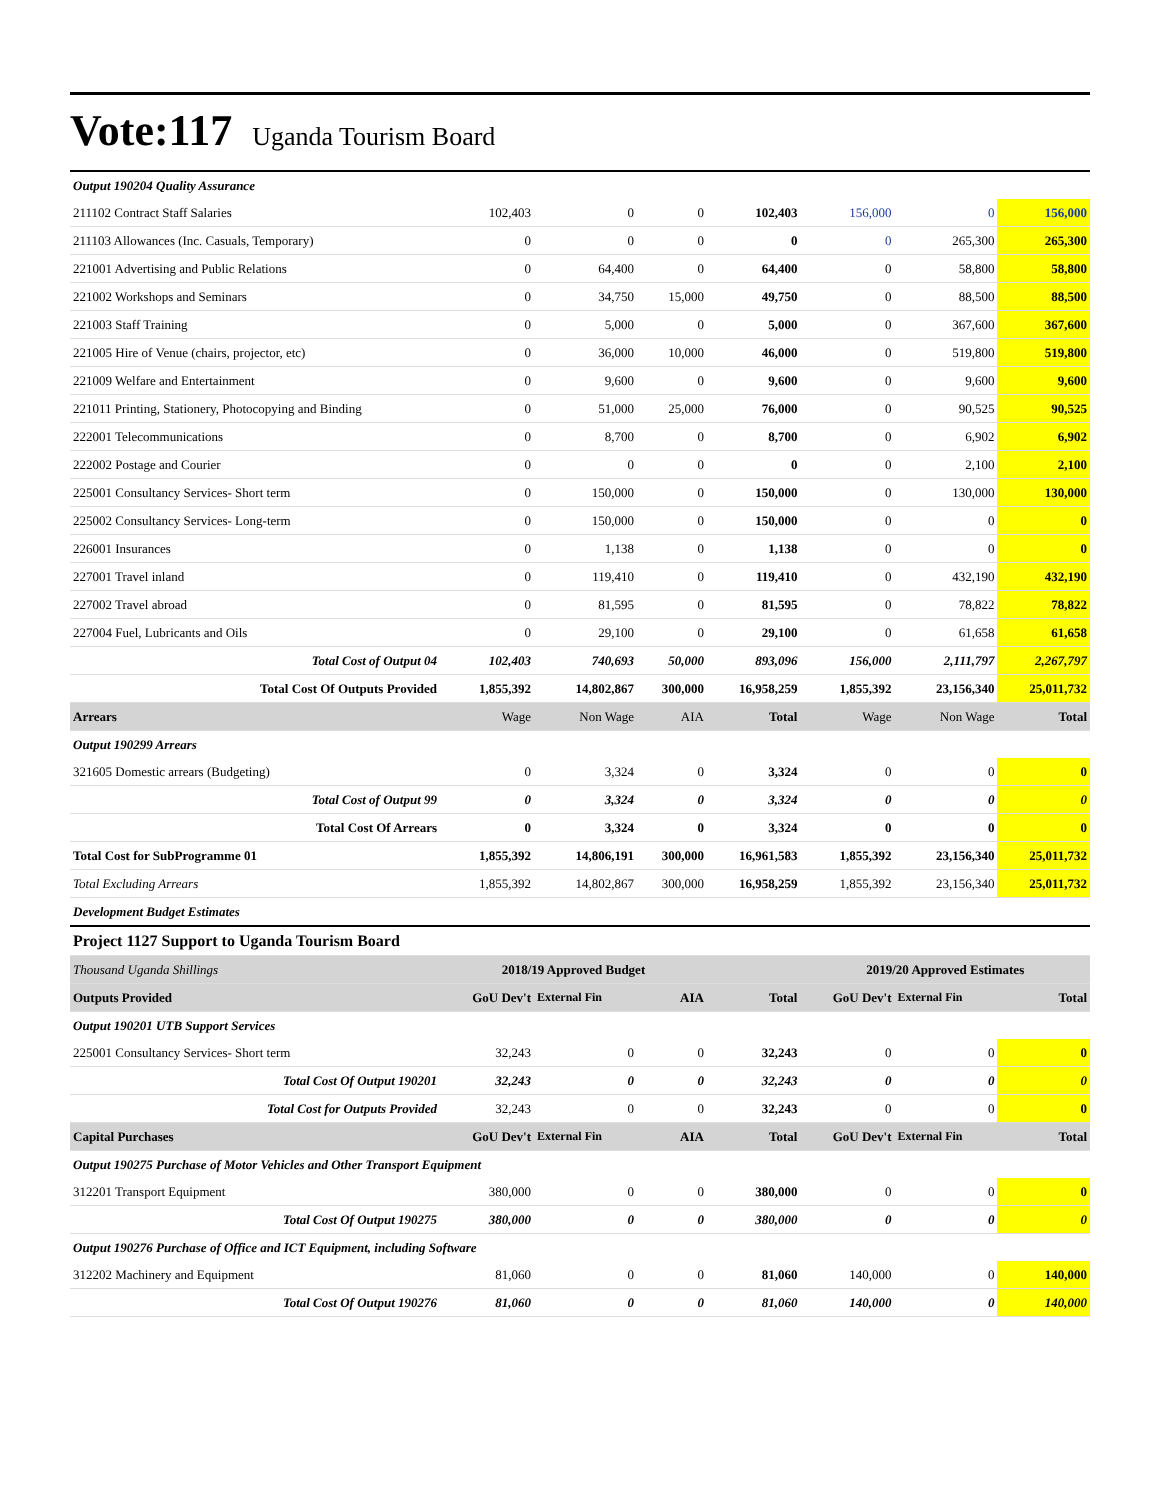Vote:117 Uganda Tourism Board
| Output 190204 Quality Assurance | | | | | | | |
| 211102 Contract Staff Salaries | 102,403 | 0 | 0 | 102,403 | 156,000 | 0 | 156,000 |
| 211103 Allowances (Inc. Casuals, Temporary) | 0 | 0 | 0 | 0 | 0 | 265,300 | 265,300 |
| 221001 Advertising and Public Relations | 0 | 64,400 | 0 | 64,400 | 0 | 58,800 | 58,800 |
| 221002 Workshops and Seminars | 0 | 34,750 | 15,000 | 49,750 | 0 | 88,500 | 88,500 |
| 221003 Staff Training | 0 | 5,000 | 0 | 5,000 | 0 | 367,600 | 367,600 |
| 221005 Hire of Venue (chairs, projector, etc) | 0 | 36,000 | 10,000 | 46,000 | 0 | 519,800 | 519,800 |
| 221009 Welfare and Entertainment | 0 | 9,600 | 0 | 9,600 | 0 | 9,600 | 9,600 |
| 221011 Printing, Stationery, Photocopying and Binding | 0 | 51,000 | 25,000 | 76,000 | 0 | 90,525 | 90,525 |
| 222001 Telecommunications | 0 | 8,700 | 0 | 8,700 | 0 | 6,902 | 6,902 |
| 222002 Postage and Courier | 0 | 0 | 0 | 0 | 0 | 2,100 | 2,100 |
| 225001 Consultancy Services- Short term | 0 | 150,000 | 0 | 150,000 | 0 | 130,000 | 130,000 |
| 225002 Consultancy Services- Long-term | 0 | 150,000 | 0 | 150,000 | 0 | 0 | 0 |
| 226001 Insurances | 0 | 1,138 | 0 | 1,138 | 0 | 0 | 0 |
| 227001 Travel inland | 0 | 119,410 | 0 | 119,410 | 0 | 432,190 | 432,190 |
| 227002 Travel abroad | 0 | 81,595 | 0 | 81,595 | 0 | 78,822 | 78,822 |
| 227004 Fuel, Lubricants and Oils | 0 | 29,100 | 0 | 29,100 | 0 | 61,658 | 61,658 |
| Total Cost of Output 04 | 102,403 | 740,693 | 50,000 | 893,096 | 156,000 | 2,111,797 | 2,267,797 |
| Total Cost Of Outputs Provided | 1,855,392 | 14,802,867 | 300,000 | 16,958,259 | 1,855,392 | 23,156,340 | 25,011,732 |
| Arrears | Wage | Non Wage | AIA | Total | Wage | Non Wage | Total |
| Output 190299 Arrears | | | | | | | |
| 321605 Domestic arrears (Budgeting) | 0 | 3,324 | 0 | 3,324 | 0 | 0 | 0 |
| Total Cost of Output 99 | 0 | 3,324 | 0 | 3,324 | 0 | 0 | 0 |
| Total Cost Of Arrears | 0 | 3,324 | 0 | 3,324 | 0 | 0 | 0 |
| Total Cost for SubProgramme 01 | 1,855,392 | 14,806,191 | 300,000 | 16,961,583 | 1,855,392 | 23,156,340 | 25,011,732 |
| Total Excluding Arrears | 1,855,392 | 14,802,867 | 300,000 | 16,958,259 | 1,855,392 | 23,156,340 | 25,011,732 |
| Development Budget Estimates | | | | | | | |
| Project 1127 Support to Uganda Tourism Board | | | | | | | |
| Thousand Uganda Shillings | 2018/19 Approved Budget | | | | 2019/20 Approved Estimates | | |
| Outputs Provided | GoU Dev't | External Fin | AIA | Total | GoU Dev't | External Fin | Total |
| Output 190201 UTB Support Services | | | | | | | |
| 225001 Consultancy Services- Short term | 32,243 | 0 | 0 | 32,243 | 0 | 0 | 0 |
| Total Cost Of Output 190201 | 32,243 | 0 | 0 | 32,243 | 0 | 0 | 0 |
| Total Cost for Outputs Provided | 32,243 | 0 | 0 | 32,243 | 0 | 0 | 0 |
| Capital Purchases | GoU Dev't | External Fin | AIA | Total | GoU Dev't | External Fin | Total |
| Output 190275 Purchase of Motor Vehicles and Other Transport Equipment | | | | | | | |
| 312201 Transport Equipment | 380,000 | 0 | 0 | 380,000 | 0 | 0 | 0 |
| Total Cost Of Output 190275 | 380,000 | 0 | 0 | 380,000 | 0 | 0 | 0 |
| Output 190276 Purchase of Office and ICT Equipment, including Software | | | | | | | |
| 312202 Machinery and Equipment | 81,060 | 0 | 0 | 81,060 | 140,000 | 0 | 140,000 |
| Total Cost Of Output 190276 | 81,060 | 0 | 0 | 81,060 | 140,000 | 0 | 140,000 |